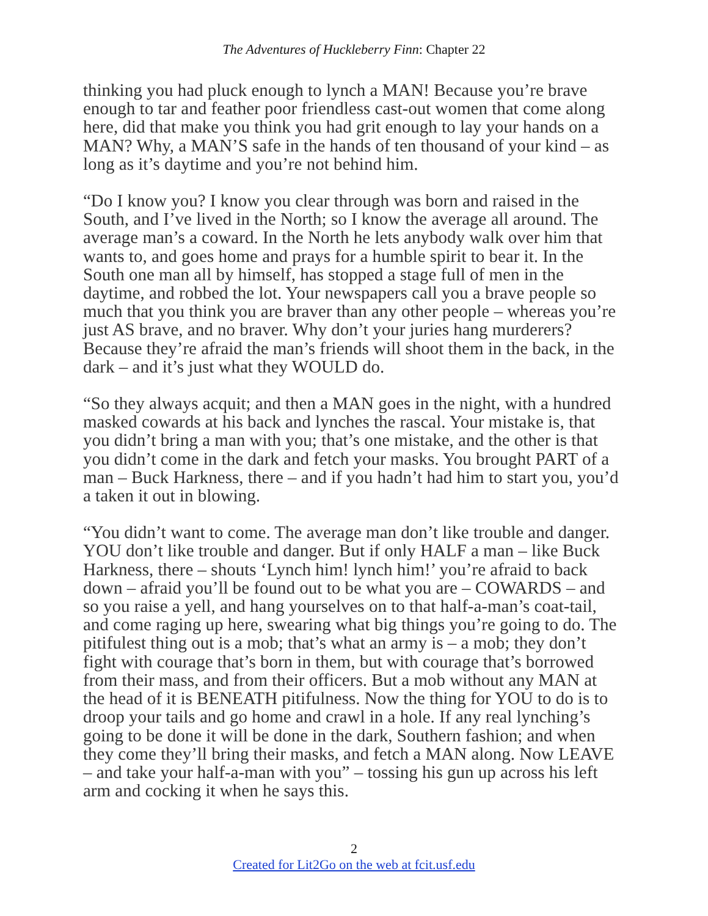The Adventures of Huckleberry Finn: Chapter 22
thinking you had pluck enough to lynch a MAN! Because you’re brave enough to tar and feather poor friendless cast-out women that come along here, did that make you think you had grit enough to lay your hands on a MAN? Why, a MAN’S safe in the hands of ten thousand of your kind – as long as it’s daytime and you’re not behind him.
“Do I know you? I know you clear through was born and raised in the South, and I’ve lived in the North; so I know the average all around. The average man’s a coward. In the North he lets anybody walk over him that wants to, and goes home and prays for a humble spirit to bear it. In the South one man all by himself, has stopped a stage full of men in the daytime, and robbed the lot. Your newspapers call you a brave people so much that you think you are braver than any other people – whereas you’re just AS brave, and no braver. Why don’t your juries hang murderers? Because they’re afraid the man’s friends will shoot them in the back, in the dark – and it’s just what they WOULD do.
“So they always acquit; and then a MAN goes in the night, with a hundred masked cowards at his back and lynches the rascal. Your mistake is, that you didn’t bring a man with you; that’s one mistake, and the other is that you didn’t come in the dark and fetch your masks. You brought PART of a man – Buck Harkness, there – and if you hadn’t had him to start you, you’d a taken it out in blowing.
“You didn’t want to come. The average man don’t like trouble and danger. YOU don’t like trouble and danger. But if only HALF a man – like Buck Harkness, there – shouts ‘Lynch him! lynch him!’ you’re afraid to back down – afraid you’ll be found out to be what you are – COWARDS – and so you raise a yell, and hang yourselves on to that half-a-man’s coat-tail, and come raging up here, swearing what big things you’re going to do. The pitifulest thing out is a mob; that’s what an army is – a mob; they don’t fight with courage that’s born in them, but with courage that’s borrowed from their mass, and from their officers. But a mob without any MAN at the head of it is BENEATH pitifulness. Now the thing for YOU to do is to droop your tails and go home and crawl in a hole. If any real lynching’s going to be done it will be done in the dark, Southern fashion; and when they come they’ll bring their masks, and fetch a MAN along. Now LEAVE – and take your half-a-man with you” – tossing his gun up across his left arm and cocking it when he says this.
2
Created for Lit2Go on the web at fcit.usf.edu